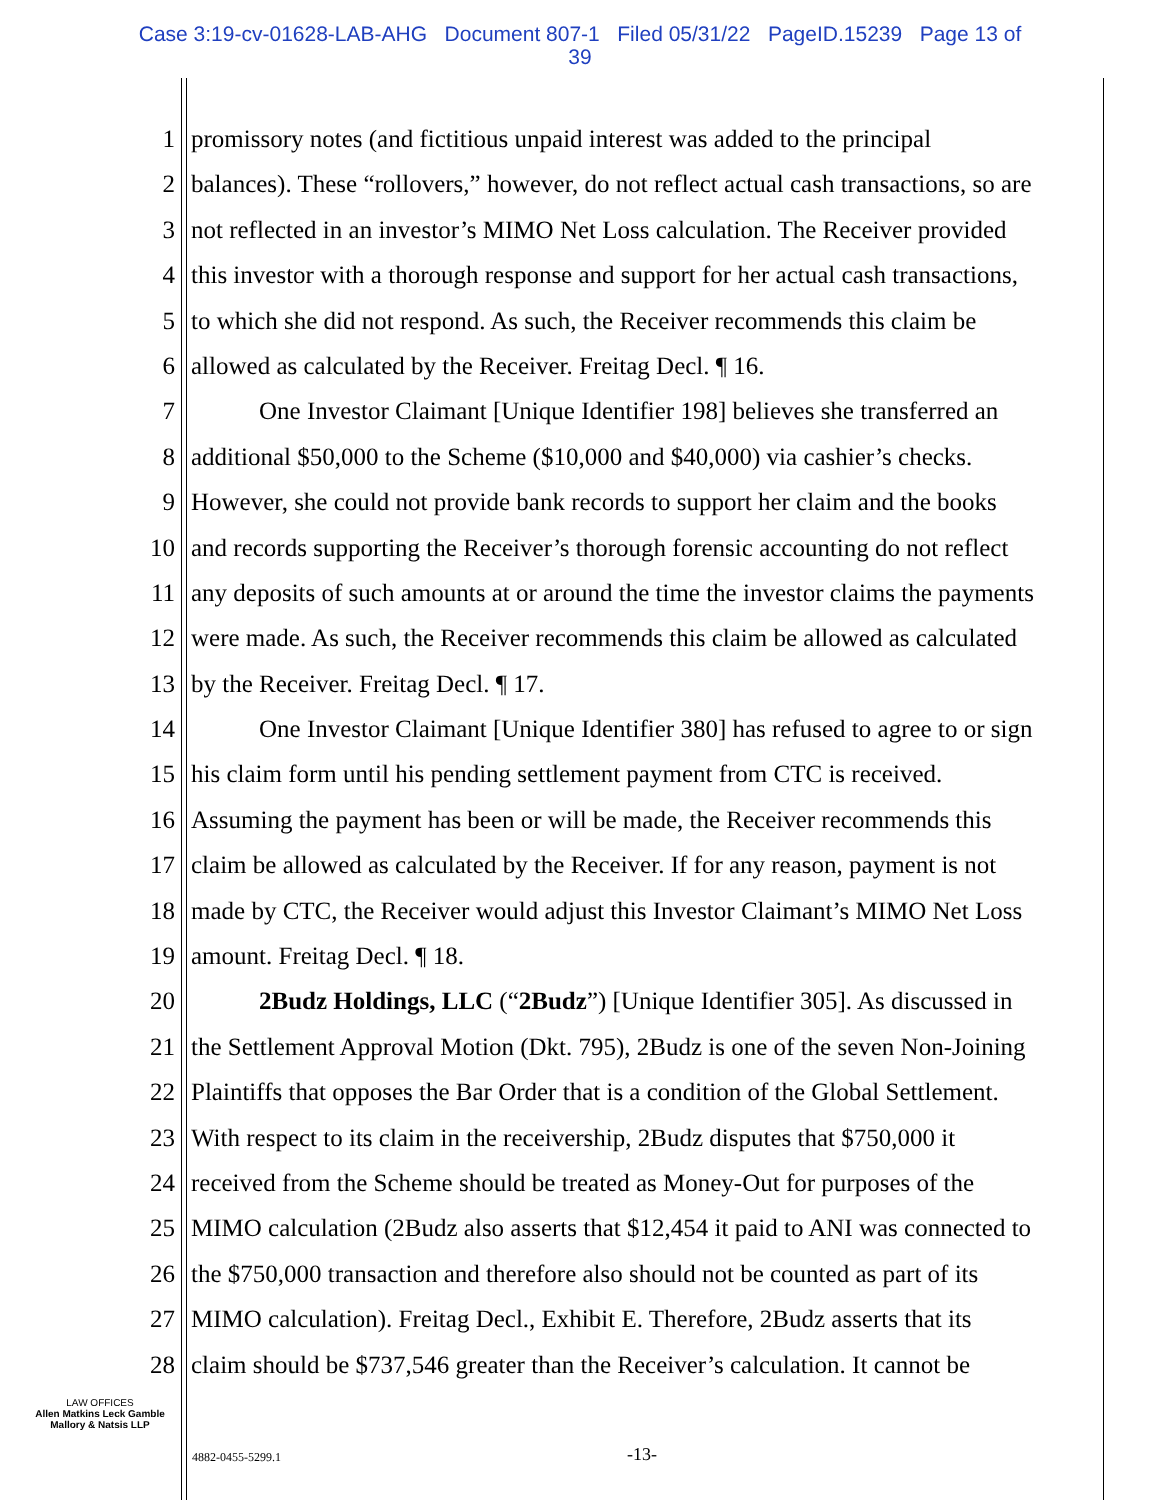Case 3:19-cv-01628-LAB-AHG Document 807-1 Filed 05/31/22 PageID.15239 Page 13 of
39
1 promissory notes (and fictitious unpaid interest was added to the principal
2 balances). These “rollovers,” however, do not reflect actual cash transactions, so are
3 not reflected in an investor’s MIMO Net Loss calculation. The Receiver provided
4 this investor with a thorough response and support for her actual cash transactions,
5 to which she did not respond. As such, the Receiver recommends this claim be
6 allowed as calculated by the Receiver. Freitag Decl. ¶ 16.
7 One Investor Claimant [Unique Identifier 198] believes she transferred an
8 additional $50,000 to the Scheme ($10,000 and $40,000) via cashier’s checks.
9 However, she could not provide bank records to support her claim and the books
10 and records supporting the Receiver’s thorough forensic accounting do not reflect
11 any deposits of such amounts at or around the time the investor claims the payments
12 were made. As such, the Receiver recommends this claim be allowed as calculated
13 by the Receiver. Freitag Decl. ¶ 17.
14 One Investor Claimant [Unique Identifier 380] has refused to agree to or sign
15 his claim form until his pending settlement payment from CTC is received.
16 Assuming the payment has been or will be made, the Receiver recommends this
17 claim be allowed as calculated by the Receiver. If for any reason, payment is not
18 made by CTC, the Receiver would adjust this Investor Claimant’s MIMO Net Loss
19 amount. Freitag Decl. ¶ 18.
20 2Budz Holdings, LLC (“2Budz”) [Unique Identifier 305]. As discussed in
21 the Settlement Approval Motion (Dkt. 795), 2Budz is one of the seven Non-Joining
22 Plaintiffs that opposes the Bar Order that is a condition of the Global Settlement.
23 With respect to its claim in the receivership, 2Budz disputes that $750,000 it
24 received from the Scheme should be treated as Money-Out for purposes of the
25 MIMO calculation (2Budz also asserts that $12,454 it paid to ANI was connected to
26 the $750,000 transaction and therefore also should not be counted as part of its
27 MIMO calculation). Freitag Decl., Exhibit E. Therefore, 2Budz asserts that its
28 claim should be $737,546 greater than the Receiver’s calculation. It cannot be
LAW OFFICES
Allen Matkins Leck Gamble
Mallory & Natsis LLP
4882-0455-5299.1 -13-